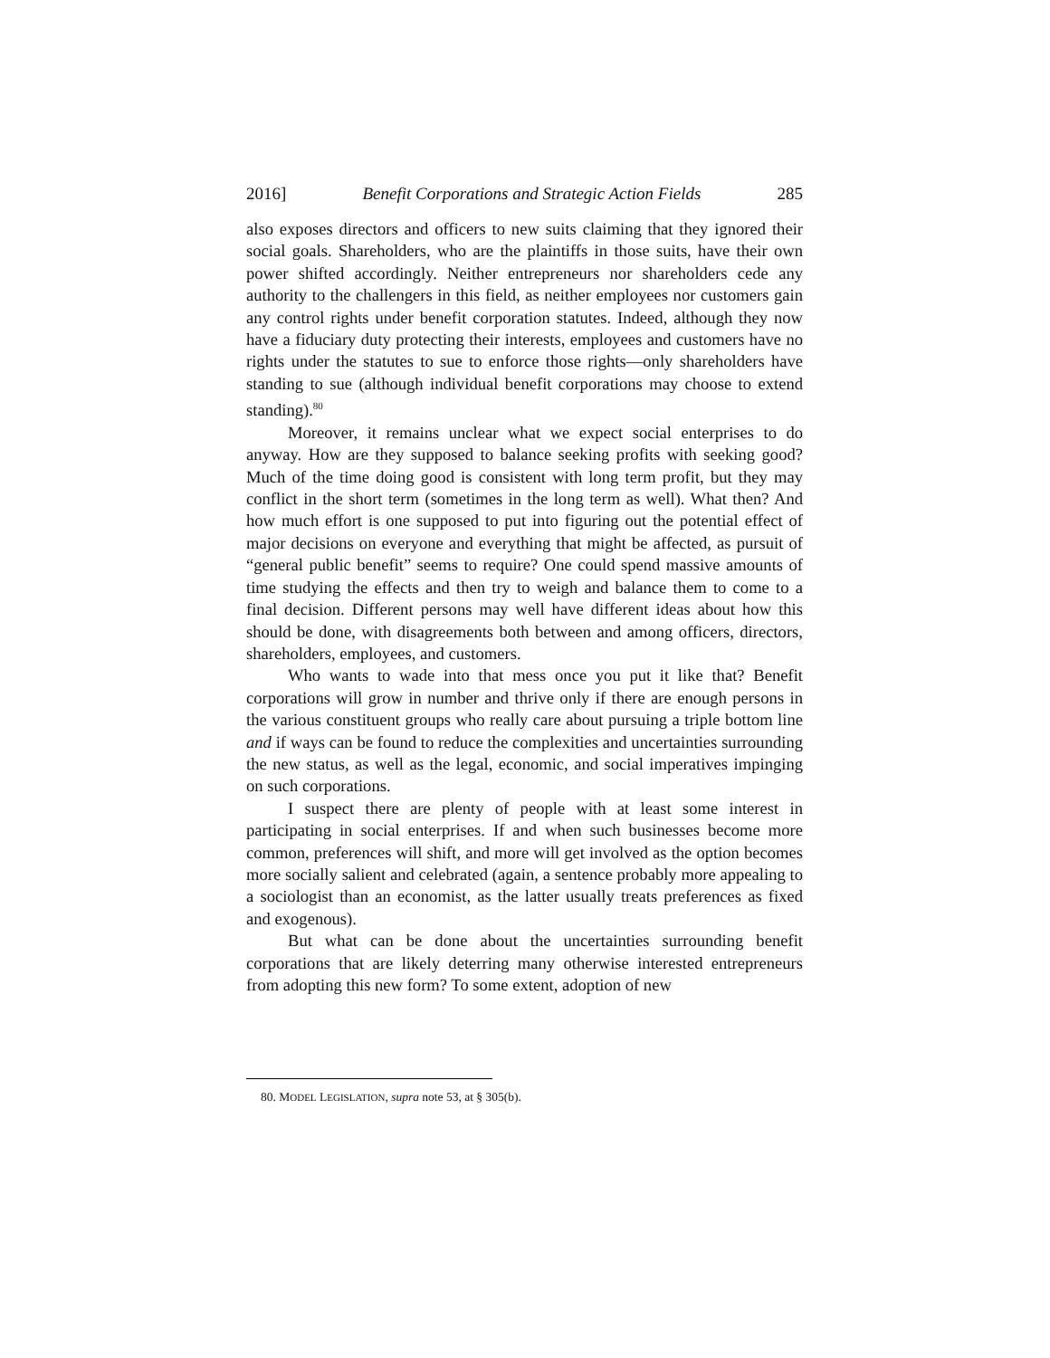2016] Benefit Corporations and Strategic Action Fields 285
also exposes directors and officers to new suits claiming that they ignored their social goals. Shareholders, who are the plaintiffs in those suits, have their own power shifted accordingly. Neither entrepreneurs nor shareholders cede any authority to the challengers in this field, as neither employees nor customers gain any control rights under benefit corporation statutes. Indeed, although they now have a fiduciary duty protecting their interests, employees and customers have no rights under the statutes to sue to enforce those rights—only shareholders have standing to sue (although individual benefit corporations may choose to extend standing).<sup>80</sup>
Moreover, it remains unclear what we expect social enterprises to do anyway. How are they supposed to balance seeking profits with seeking good? Much of the time doing good is consistent with long term profit, but they may conflict in the short term (sometimes in the long term as well). What then? And how much effort is one supposed to put into figuring out the potential effect of major decisions on everyone and everything that might be affected, as pursuit of “general public benefit” seems to require? One could spend massive amounts of time studying the effects and then try to weigh and balance them to come to a final decision. Different persons may well have different ideas about how this should be done, with disagreements both between and among officers, directors, shareholders, employees, and customers.
Who wants to wade into that mess once you put it like that? Benefit corporations will grow in number and thrive only if there are enough persons in the various constituent groups who really care about pursuing a triple bottom line and if ways can be found to reduce the complexities and uncertainties surrounding the new status, as well as the legal, economic, and social imperatives impinging on such corporations.
I suspect there are plenty of people with at least some interest in participating in social enterprises. If and when such businesses become more common, preferences will shift, and more will get involved as the option becomes more socially salient and celebrated (again, a sentence probably more appealing to a sociologist than an economist, as the latter usually treats preferences as fixed and exogenous).
But what can be done about the uncertainties surrounding benefit corporations that are likely deterring many otherwise interested entrepreneurs from adopting this new form? To some extent, adoption of new
80. MODEL LEGISLATION, supra note 53, at § 305(b).